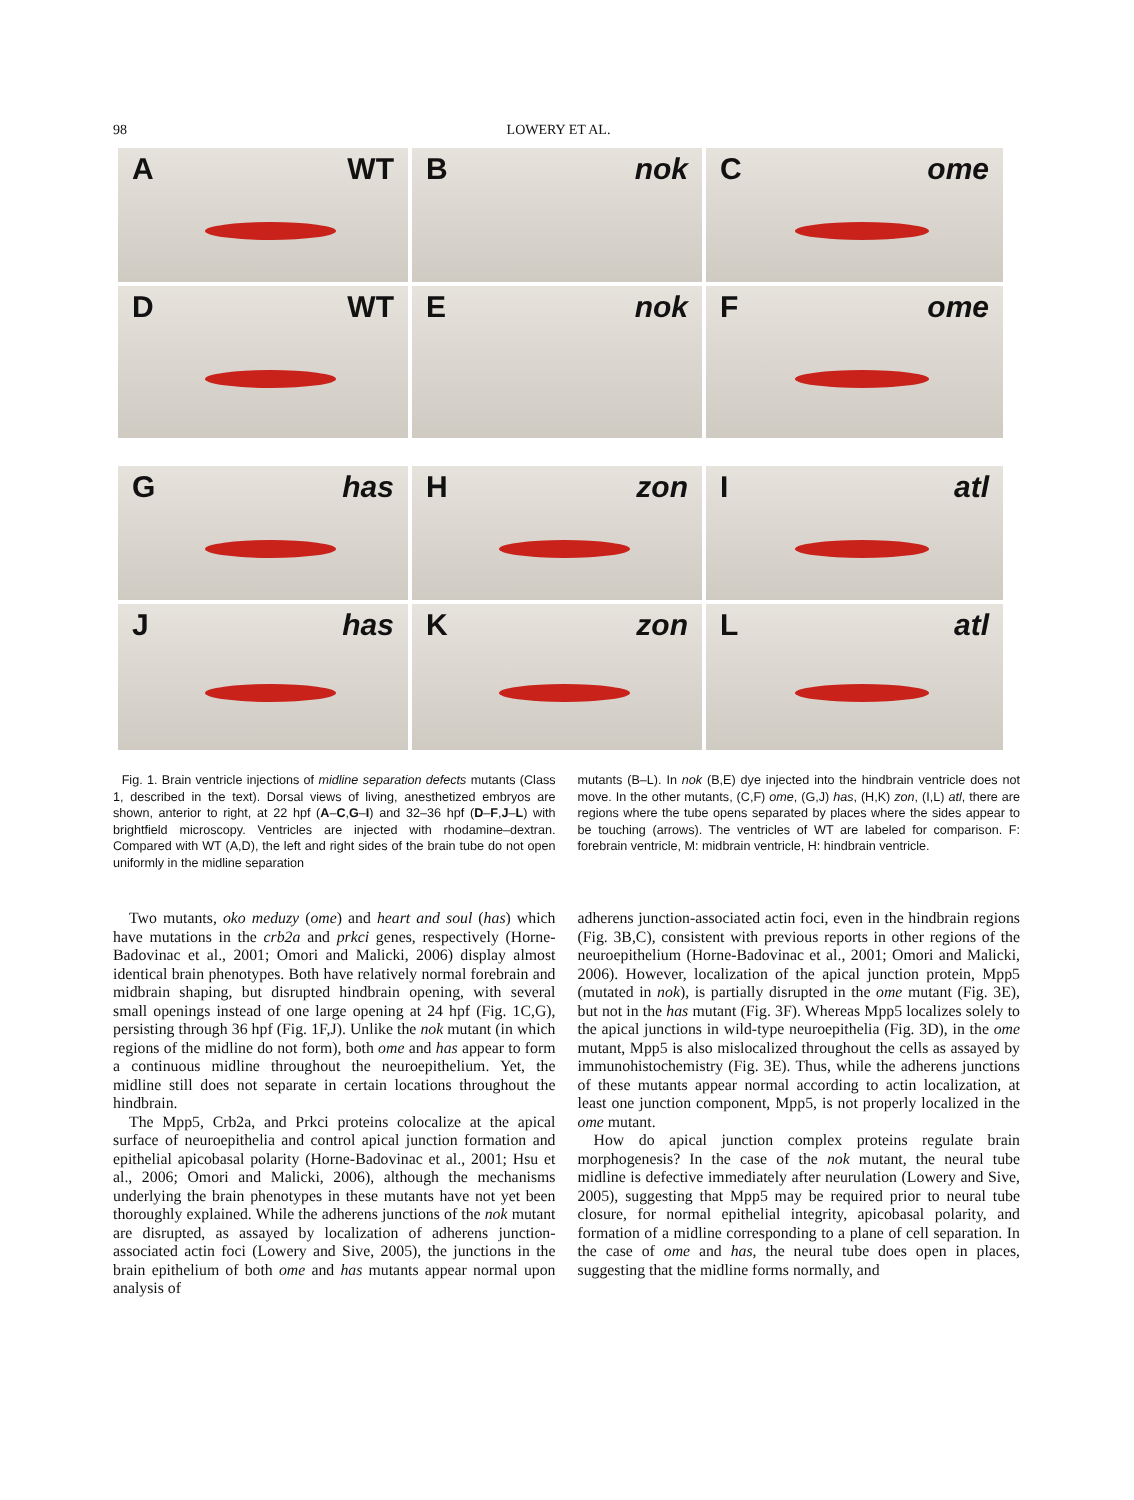98 LOWERY ET AL.
A WT
Bnok
Come
D WT
Enok
Fome
Ghas
Hzon
Iatl
Jhas
Kzon
Latl
Fig. 1. Brain ventricle injections of midline separation defects mutants (Class 1, described in the text). Dorsal views of living, anesthetized embryos are shown, anterior to right, at 22 hpf (A–C,G–I) and 32–36 hpf (D–F,J–L) with brightfield microscopy. Ventricles are injected with rhodamine–dextran. Compared with WT (A,D), the left and right sides of the brain tube do not open uniformly in the midline separation
mutants (B–L). In nok (B,E) dye injected into the hindbrain ventricle does not move. In the other mutants, (C,F) ome, (G,J) has, (H,K) zon, (I,L) atl, there are regions where the tube opens separated by places where the sides appear to be touching (arrows). The ventricles of WT are labeled for comparison. F: forebrain ventricle, M: midbrain ventricle, H: hindbrain ventricle.
Two mutants, oko meduzy (ome) and heart and soul (has) which have mutations in the crb2a and prkci genes, respectively (Horne-Badovinac et al., 2001; Omori and Malicki, 2006) display almost identical brain phenotypes. Both have relatively normal forebrain and midbrain shaping, but disrupted hindbrain opening, with several small openings instead of one large opening at 24 hpf (Fig. 1C,G), persisting through 36 hpf (Fig. 1F,J). Unlike the nok mutant (in which regions of the midline do not form), both ome and has appear to form a continuous midline throughout the neuroepithelium. Yet, the midline still does not separate in certain locations throughout the hindbrain.
The Mpp5, Crb2a, and Prkci proteins colocalize at the apical surface of neuroepithelia and control apical junction formation and epithelial apicobasal polarity (Horne-Badovinac et al., 2001; Hsu et al., 2006; Omori and Malicki, 2006), although the mechanisms underlying the brain phenotypes in these mutants have not yet been thoroughly explained. While the adherens junctions of the nok mutant are disrupted, as assayed by localization of adherens junction-associated actin foci (Lowery and Sive, 2005), the junctions in the brain epithelium of both ome and has mutants appear normal upon analysis of
adherens junction-associated actin foci, even in the hindbrain regions (Fig. 3B,C), consistent with previous reports in other regions of the neuroepithelium (Horne-Badovinac et al., 2001; Omori and Malicki, 2006). However, localization of the apical junction protein, Mpp5 (mutated in nok), is partially disrupted in the ome mutant (Fig. 3E), but not in the has mutant (Fig. 3F). Whereas Mpp5 localizes solely to the apical junctions in wild-type neuroepithelia (Fig. 3D), in the ome mutant, Mpp5 is also mislocalized throughout the cells as assayed by immunohistochemistry (Fig. 3E). Thus, while the adherens junctions of these mutants appear normal according to actin localization, at least one junction component, Mpp5, is not properly localized in the ome mutant.
How do apical junction complex proteins regulate brain morphogenesis? In the case of the nok mutant, the neural tube midline is defective immediately after neurulation (Lowery and Sive, 2005), suggesting that Mpp5 may be required prior to neural tube closure, for normal epithelial integrity, apicobasal polarity, and formation of a midline corresponding to a plane of cell separation. In the case of ome and has, the neural tube does open in places, suggesting that the midline forms normally, and